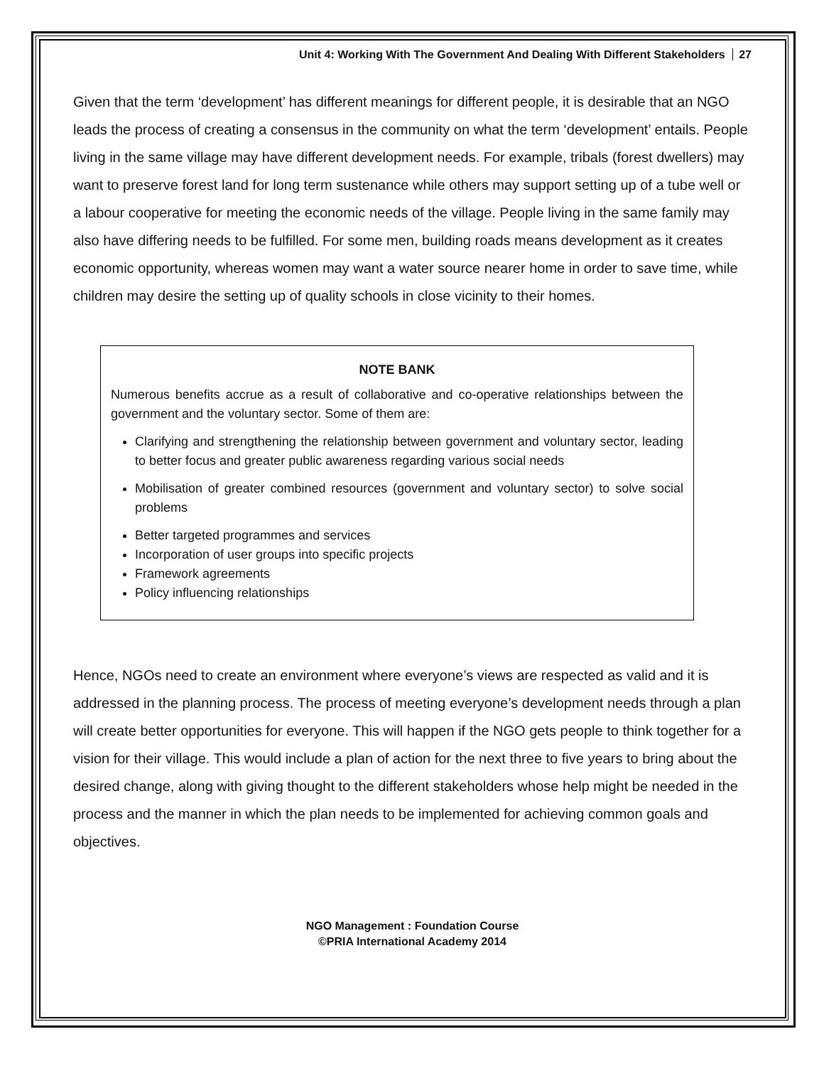Unit 4: Working With The Government And Dealing With Different Stakeholders 27
Given that the term ‘development’ has different meanings for different people, it is desirable that an NGO leads the process of creating a consensus in the community on what the term ‘development’ entails. People living in the same village may have different development needs. For example, tribals (forest dwellers) may want to preserve forest land for long term sustenance while others may support setting up of a tube well or a labour cooperative for meeting the economic needs of the village. People living in the same family may also have differing needs to be fulfilled. For some men, building roads means development as it creates economic opportunity, whereas women may want a water source nearer home in order to save time, while children may desire the setting up of quality schools in close vicinity to their homes.
NOTE BANK
Numerous benefits accrue as a result of collaborative and co-operative relationships between the government and the voluntary sector. Some of them are:
Clarifying and strengthening the relationship between government and voluntary sector, leading to better focus and greater public awareness regarding various social needs
Mobilisation of greater combined resources (government and voluntary sector) to solve social problems
Better targeted programmes and services
Incorporation of user groups into specific projects
Framework agreements
Policy influencing relationships
Hence, NGOs need to create an environment where everyone’s views are respected as valid and it is addressed in the planning process. The process of meeting everyone’s development needs through a plan will create better opportunities for everyone. This will happen if the NGO gets people to think together for a vision for their village. This would include a plan of action for the next three to five years to bring about the desired change, along with giving thought to the different stakeholders whose help might be needed in the process and the manner in which the plan needs to be implemented for achieving common goals and objectives.
NGO Management : Foundation Course
©PRIA International Academy 2014